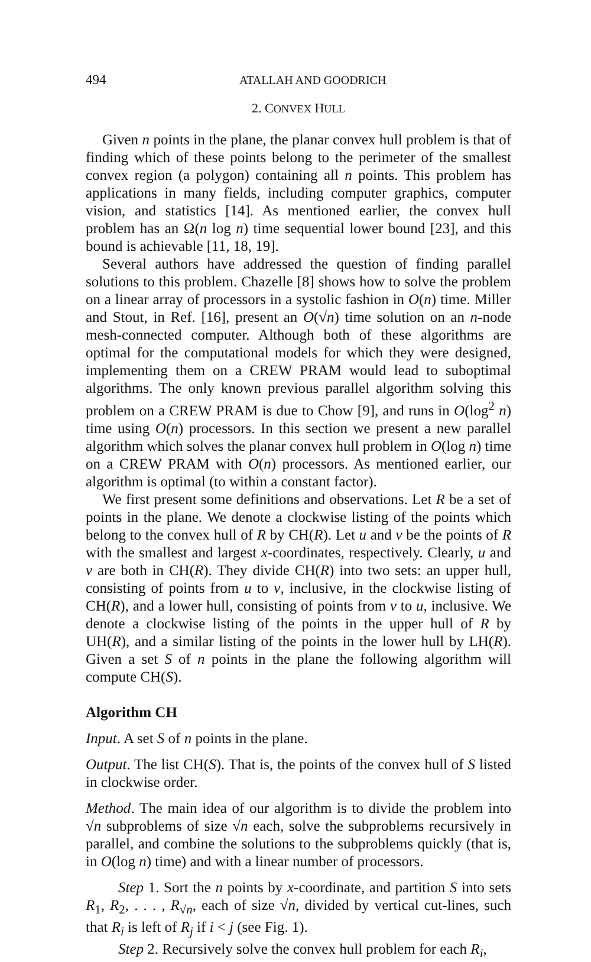494 ATALLAH AND GOODRICH
2. CONVEX HULL
Given n points in the plane, the planar convex hull problem is that of finding which of these points belong to the perimeter of the smallest convex region (a polygon) containing all n points. This problem has applications in many fields, including computer graphics, computer vision, and statistics [14]. As mentioned earlier, the convex hull problem has an Ω(n log n) time sequential lower bound [23], and this bound is achievable [11, 18, 19].
Several authors have addressed the question of finding parallel solutions to this problem. Chazelle [8] shows how to solve the problem on a linear array of processors in a systolic fashion in O(n) time. Miller and Stout, in Ref. [16], present an O(√n) time solution on an n-node mesh-connected computer. Although both of these algorithms are optimal for the computational models for which they were designed, implementing them on a CREW PRAM would lead to suboptimal algorithms. The only known previous parallel algorithm solving this problem on a CREW PRAM is due to Chow [9], and runs in O(log<sup>2</sup> n) time using O(n) processors. In this section we present a new parallel algorithm which solves the planar convex hull problem in O(log n) time on a CREW PRAM with O(n) processors. As mentioned earlier, our algorithm is optimal (to within a constant factor).
We first present some definitions and observations. Let R be a set of points in the plane. We denote a clockwise listing of the points which belong to the convex hull of R by CH(R). Let u and v be the points of R with the smallest and largest x-coordinates, respectively. Clearly, u and v are both in CH(R). They divide CH(R) into two sets: an upper hull, consisting of points from u to v, inclusive, in the clockwise listing of CH(R), and a lower hull, consisting of points from v to u, inclusive. We denote a clockwise listing of the points in the upper hull of R by UH(R), and a similar listing of the points in the lower hull by LH(R). Given a set S of n points in the plane the following algorithm will compute CH(S).
Algorithm CH
Input. A set S of n points in the plane.
Output. The list CH(S). That is, the points of the convex hull of S listed in clockwise order.
Method. The main idea of our algorithm is to divide the problem into √n subproblems of size √n each, solve the subproblems recursively in parallel, and combine the solutions to the subproblems quickly (that is, in O(log n) time) and with a linear number of processors.
Step 1. Sort the n points by x-coordinate, and partition S into sets R<sub>1</sub>, R<sub>2</sub>, . . . , R<sub>√n</sub>, each of size √n, divided by vertical cut-lines, such that R<sub>i</sub> is left of R<sub>j</sub> if i < j (see Fig. 1).
Step 2. Recursively solve the convex hull problem for each R<sub>i</sub>,